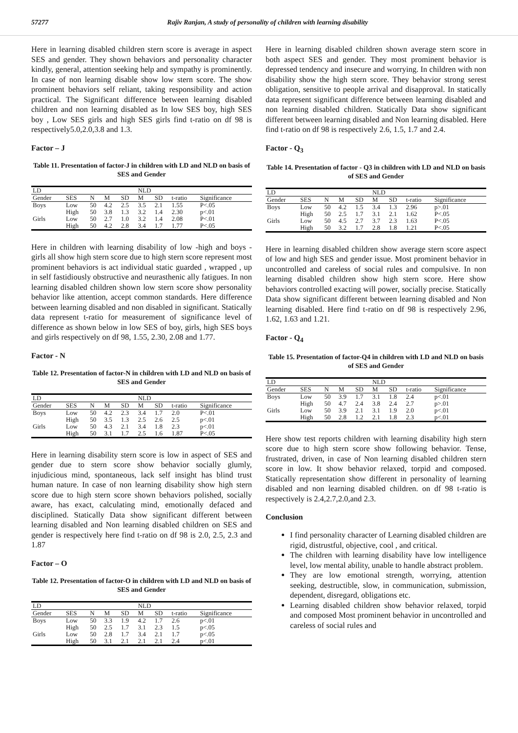57277 Rajiv Ranjan, A study of personality of children with learning disability
Here in learning disabled children stern score is average in aspect SES and gender. They shown behaviors and personality character kindly, general, attention seeking help and sympathy is prominently. In case of non learning disable show low stern score. The show prominent behaviors self reliant, taking responsibility and action practical. The Significant difference between learning disabled children and non learning disabled as In low SES boy, high SES boy , Low SES girls and high SES girls find t-ratio on df 98 is respectively5.0,2.0,3.8 and 1.3.
Factor – J
Table 11. Presentation of factor-J in children with LD and NLD on basis of SES and Gender
| LD | | | | | NLD | | | |
| --- | --- | --- | --- | --- | --- | --- | --- | --- |
| Gender | SES | N | M | SD | M | SD | t-ratio | Significance |
| Boys | Low | 50 | 4.2 | 2.5 | 3.5 | 2.1 | 1.55 | P<.05 |
| | High | 50 | 3.8 | 1.3 | 3.2 | 1.4 | 2.30 | p<.01 |
| Girls | Low | 50 | 2.7 | 1.0 | 3.2 | 1.4 | 2.08 | P<.01 |
| | High | 50 | 4.2 | 2.8 | 3.4 | 1.7 | 1.77 | P<.05 |
Here in children with learning disability of low -high and boys -girls all show high stern score due to high stern score represent most prominent behaviors is act individual static guarded , wrapped , up in self fastidiously obstructive and neurasthenic ally fatigues. In non learning disabled children shown low stern score show personality behavior like attention, accept common standards. Here difference between learning disabled and non disabled in significant. Statically data represent t-ratio for measurement of significance level of difference as shown below in low SES of boy, girls, high SES boys and girls respectively on df 98, 1.55, 2.30, 2.08 and 1.77.
Factor - N
Table 12. Presentation of factor-N in children with LD and NLD on basis of SES and Gender
| LD | | | | | NLD | | | |
| --- | --- | --- | --- | --- | --- | --- | --- | --- |
| Gender | SES | N | M | SD | M | SD | t-ratio | Significance |
| Boys | Low | 50 | 4.2 | 2.3 | 3.4 | 1.7 | 2.0 | P<.01 |
| | High | 50 | 3.5 | 1.3 | 2.5 | 2.6 | 2.5 | p<.01 |
| Girls | Low | 50 | 4.3 | 2.1 | 3.4 | 1.8 | 2.3 | p<.01 |
| | High | 50 | 3.1 | 1.7 | 2.5 | 1.6 | 1.87 | P<.05 |
Here in learning disability stern score is low in aspect of SES and gender due to stern score show behavior socially glumly, injudicious mind, spontaneous, lack self insight has blind trust human nature. In case of non learning disability show high stern score due to high stern score shown behaviors polished, socially aware, has exact, calculating mind, emotionally defaced and disciplined. Statically Data show significant different between learning disabled and Non learning disabled children on SES and gender is respectively here find t-ratio on df 98 is 2.0, 2.5, 2.3 and 1.87
Factor – O
Table 12. Presentation of factor-O in children with LD and NLD on basis of SES and Gender
| LD | | | | | NLD | | | |
| --- | --- | --- | --- | --- | --- | --- | --- | --- |
| Gender | SES | N | M | SD | M | SD | t-ratio | Significance |
| Boys | Low | 50 | 3.3 | 1.9 | 4.2 | 1.7 | 2.6 | p<.01 |
| | High | 50 | 2.5 | 1.7 | 3.1 | 2.3 | 1.5 | p<.05 |
| Girls | Low | 50 | 2.8 | 1.7 | 3.4 | 2.1 | 1.7 | p<.05 |
| | High | 50 | 3.1 | 2.1 | 2.1 | 2.1 | 2.4 | p<.01 |
Here in learning disabled children shown average stern score in both aspect SES and gender. They most prominent behavior is depressed tendency and insecure and worrying. In children with non disability show the high stern score. They behavior strong serest obligation, sensitive to people arrival and disapproval. In statically data represent significant difference between learning disabled and non learning disabled children. Statically Data show significant different between learning disabled and Non learning disabled. Here find t-ratio on df 98 is respectively 2.6, 1.5, 1.7 and 2.4.
Factor - Q<sub>3</sub>
Table 14. Presentation of factor - Q3 in children with LD and NLD on basis of SES and Gender
| LD | | | | | NLD | | | |
| --- | --- | --- | --- | --- | --- | --- | --- | --- |
| Gender | SES | N | M | SD | M | SD | t-ratio | Significance |
| Boys | Low | 50 | 4.2 | 1.5 | 3.4 | 1.3 | 2.96 | p>.01 |
| | High | 50 | 2.5 | 1.7 | 3.1 | 2.1 | 1.62 | P<.05 |
| Girls | Low | 50 | 4.5 | 2.7 | 3.7 | 2.3 | 1.63 | P<.05 |
| | High | 50 | 3.2 | 1.7 | 2.8 | 1.8 | 1.21 | P<.05 |
Here in learning disabled children show average stern score aspect of low and high SES and gender issue. Most prominent behavior in uncontrolled and careless of social rules and compulsive. In non learning disabled children show high stern score. Here show behaviors controlled exacting will power, socially precise. Statically Data show significant different between learning disabled and Non learning disabled. Here find t-ratio on df 98 is respectively 2.96, 1.62, 1.63 and 1.21.
Factor - Q<sub>4</sub>
Table 15. Presentation of factor-Q4 in children with LD and NLD on basis of SES and Gender
| LD | | | | | NLD | | | |
| --- | --- | --- | --- | --- | --- | --- | --- | --- |
| Gender | SES | N | M | SD | M | SD | t-ratio | Significance |
| Boys | Low | 50 | 3.9 | 1.7 | 3.1 | 1.8 | 2.4 | p<.01 |
| | High | 50 | 4.7 | 2.4 | 3.8 | 2.4 | 2.7 | p>.01 |
| Girls | Low | 50 | 3.9 | 2.1 | 3.1 | 1.9 | 2.0 | p<.01 |
| | High | 50 | 2.8 | 1.2 | 2.1 | 1.8 | 2.3 | p<.01 |
Here show test reports children with learning disability high stern score due to high stern score show following behavior. Tense, frustrated, driven, in case of Non learning disabled children stern score in low. It show behavior relaxed, torpid and composed. Statically representation show different in personality of learning disabled and non learning disabled children. on df 98 t-ratio is respectively is 2.4,2.7,2.0,and 2.3.
Conclusion
I find personality character of Learning disabled children are rigid, distrustful, objective, cool , and critical.
The children with learning disability have low intelligence level, low mental ability, unable to handle abstract problem.
They are low emotional strength, worrying, attention seeking, destructible, slow, in communication, submission, dependent, disregard, obligations etc.
Learning disabled children show behavior relaxed, torpid and composed Most prominent behavior in uncontrolled and careless of social rules and